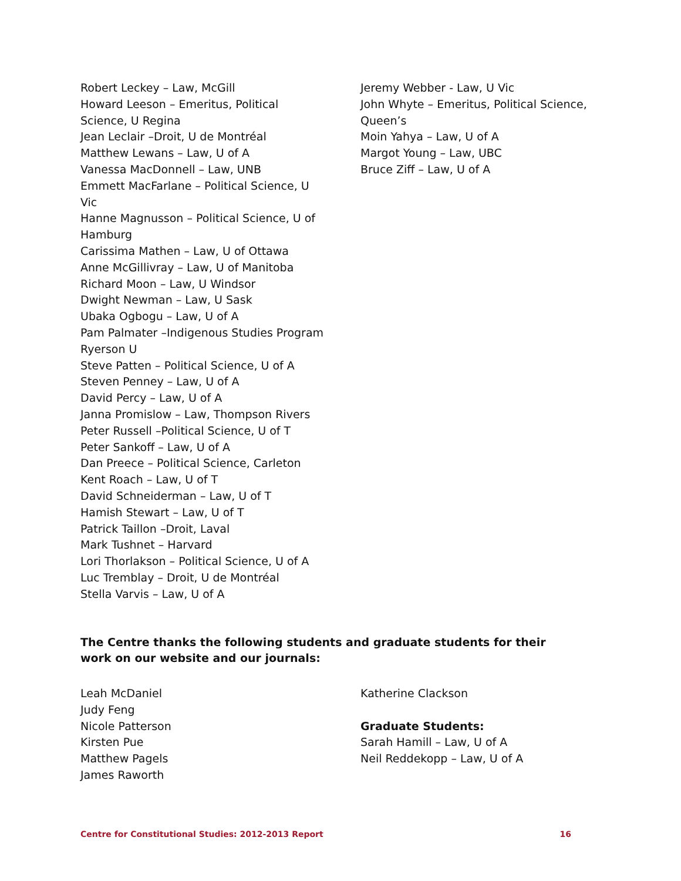Robert Leckey – Law, McGill
Howard Leeson – Emeritus, Political
Science, U Regina
Jean Leclair –Droit, U de Montréal
Matthew Lewans – Law, U of A
Vanessa MacDonnell – Law, UNB
Emmett MacFarlane – Political Science, U
Vic
Hanne Magnusson – Political Science, U of
Hamburg
Carissima Mathen – Law, U of Ottawa
Anne McGillivray – Law, U of Manitoba
Richard Moon – Law, U Windsor
Dwight Newman – Law, U Sask
Ubaka Ogbogu – Law, U of A
Pam Palmater –Indigenous Studies Program
Ryerson U
Steve Patten – Political Science, U of A
Steven Penney – Law, U of A
David Percy – Law, U of A
Janna Promislow – Law, Thompson Rivers
Peter Russell –Political Science, U of T
Peter Sankoff – Law, U of A
Dan Preece – Political Science, Carleton
Kent Roach – Law, U of T
David Schneiderman – Law, U of T
Hamish Stewart – Law, U of T
Patrick Taillon –Droit, Laval
Mark Tushnet – Harvard
Lori Thorlakson – Political Science, U of A
Luc Tremblay – Droit, U de Montréal
Stella Varvis – Law, U of A
Jeremy Webber - Law, U Vic
John Whyte – Emeritus, Political Science,
Queen’s
Moin Yahya – Law, U of A
Margot Young – Law, UBC
Bruce Ziff – Law, U of A
The Centre thanks the following students and graduate students for their work on our website and our journals:
Leah McDaniel
Judy Feng
Nicole Patterson
Kirsten Pue
Matthew Pagels
James Raworth
Katherine Clackson
Graduate Students:
Sarah Hamill – Law, U of A
Neil Reddekopp – Law, U of A
Centre for Constitutional Studies: 2012-2013 Report 16